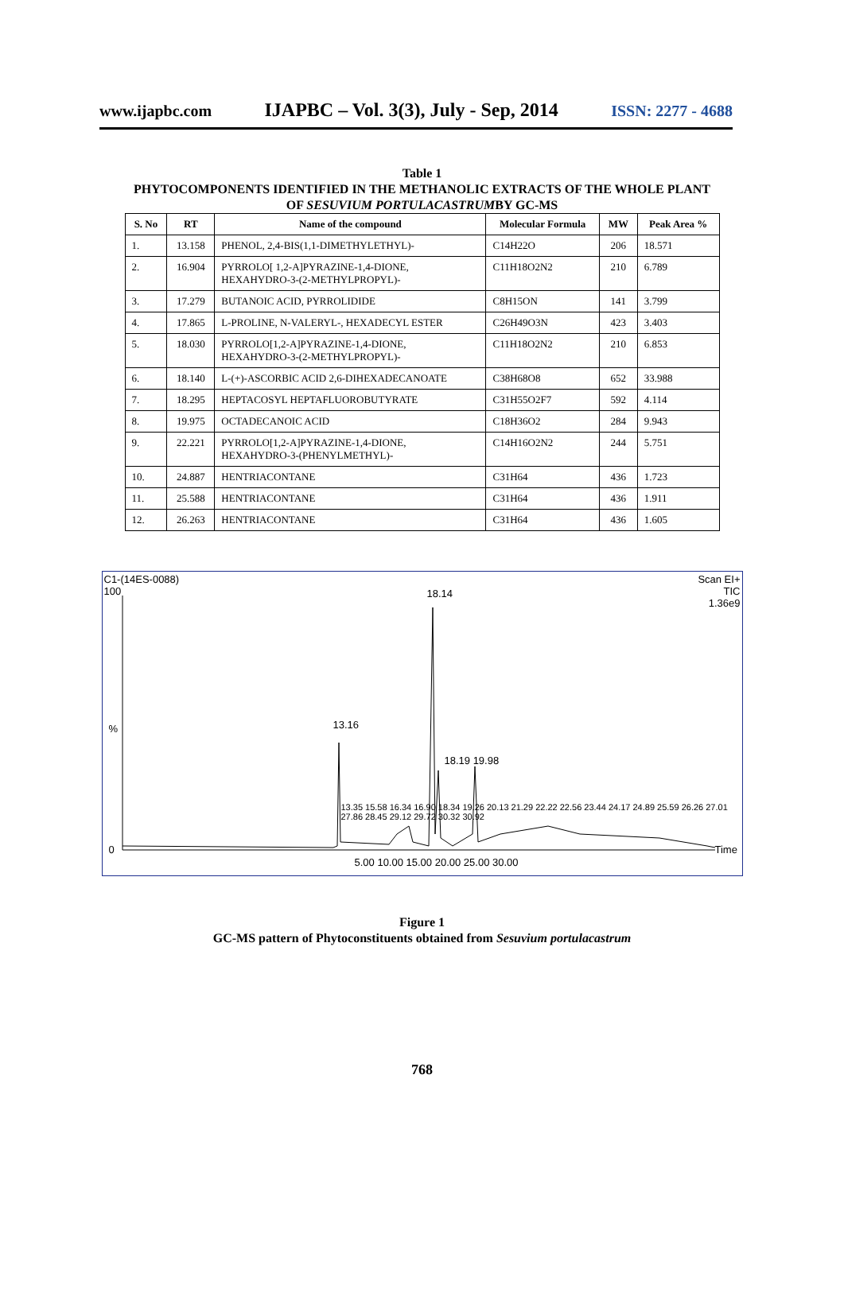www.ijapbc.com IJAPBC – Vol. 3(3), July - Sep, 2014 ISSN: 2277 - 4688
Table 1
PHYTOCOMPONENTS IDENTIFIED IN THE METHANOLIC EXTRACTS OF THE WHOLE PLANT
OF SESUVIUM PORTULACASTRUMBY GC-MS
| S. No | RT | Name of the compound | Molecular Formula | MW | Peak Area % |
| --- | --- | --- | --- | --- | --- |
| 1. | 13.158 | PHENOL, 2,4-BIS(1,1-DIMETHYLETHYL)- | C14H22O | 206 | 18.571 |
| 2. | 16.904 | PYRROLO[ 1,2-A]PYRAZINE-1,4-DIONE, HEXAHYDRO-3-(2-METHYLPROPYL)- | C11H18O2N2 | 210 | 6.789 |
| 3. | 17.279 | BUTANOIC ACID, PYRROLIDIDE | C8H15ON | 141 | 3.799 |
| 4. | 17.865 | L-PROLINE, N-VALERYL-, HEXADECYL ESTER | C26H49O3N | 423 | 3.403 |
| 5. | 18.030 | PYRROLO[1,2-A]PYRAZINE-1,4-DIONE, HEXAHYDRO-3-(2-METHYLPROPYL)- | C11H18O2N2 | 210 | 6.853 |
| 6. | 18.140 | L-(+)-ASCORBIC ACID 2,6-DIHEXADECANOATE | C38H68O8 | 652 | 33.988 |
| 7. | 18.295 | HEPTACOSYL HEPTAFLUOROBUTYRATE | C31H55O2F7 | 592 | 4.114 |
| 8. | 19.975 | OCTADECANOIC ACID | C18H36O2 | 284 | 9.943 |
| 9. | 22.221 | PYRROLO[1,2-A]PYRAZINE-1,4-DIONE, HEXAHYDRO-3-(PHENYLMETHYL)- | C14H16O2N2 | 244 | 5.751 |
| 10. | 24.887 | HENTRIACONTANE | C31H64 | 436 | 1.723 |
| 11. | 25.588 | HENTRIACONTANE | C31H64 | 436 | 1.911 |
| 12. | 26.263 | HENTRIACONTANE | C31H64 | 436 | 1.605 |
C1-(14ES-0088)
100
Scan EI+
TIC
1.36e9
18.14
13.16
18.19 19.98
13.35 15.58 16.34 16.90 18.34 19.26 20.13 21.29 22.22 22.56 23.44 24.17 24.89 25.59 26.26 27.01 27.86 28.45 29.12 29.72 30.32 30.92
%
0 Time
5.00 10.00 15.00 20.00 25.00 30.00
Figure 1
GC-MS pattern of Phytoconstituents obtained from Sesuvium portulacastrum
768